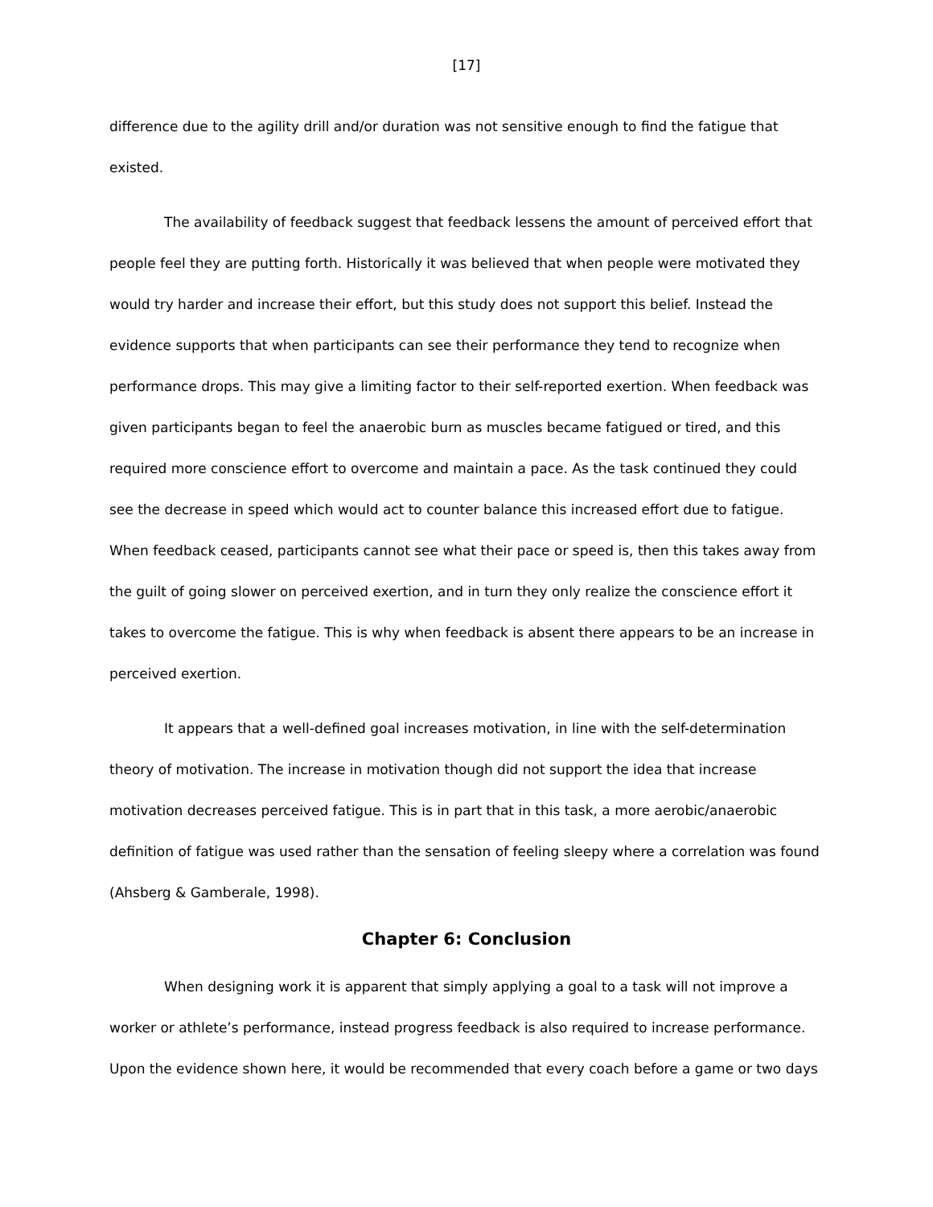[17]
difference due to the agility drill and/or duration was not sensitive enough to find the fatigue that existed.
The availability of feedback suggest that feedback lessens the amount of perceived effort that people feel they are putting forth. Historically it was believed that when people were motivated they would try harder and increase their effort, but this study does not support this belief. Instead the evidence supports that when participants can see their performance they tend to recognize when performance drops. This may give a limiting factor to their self-reported exertion. When feedback was given participants began to feel the anaerobic burn as muscles became fatigued or tired, and this required more conscience effort to overcome and maintain a pace. As the task continued they could see the decrease in speed which would act to counter balance this increased effort due to fatigue. When feedback ceased, participants cannot see what their pace or speed is, then this takes away from the guilt of going slower on perceived exertion, and in turn they only realize the conscience effort it takes to overcome the fatigue. This is why when feedback is absent there appears to be an increase in perceived exertion.
It appears that a well-defined goal increases motivation, in line with the self-determination theory of motivation. The increase in motivation though did not support the idea that increase motivation decreases perceived fatigue. This is in part that in this task, a more aerobic/anaerobic definition of fatigue was used rather than the sensation of feeling sleepy where a correlation was found (Ahsberg & Gamberale, 1998).
Chapter 6: Conclusion
When designing work it is apparent that simply applying a goal to a task will not improve a worker or athlete’s performance, instead progress feedback is also required to increase performance. Upon the evidence shown here, it would be recommended that every coach before a game or two days